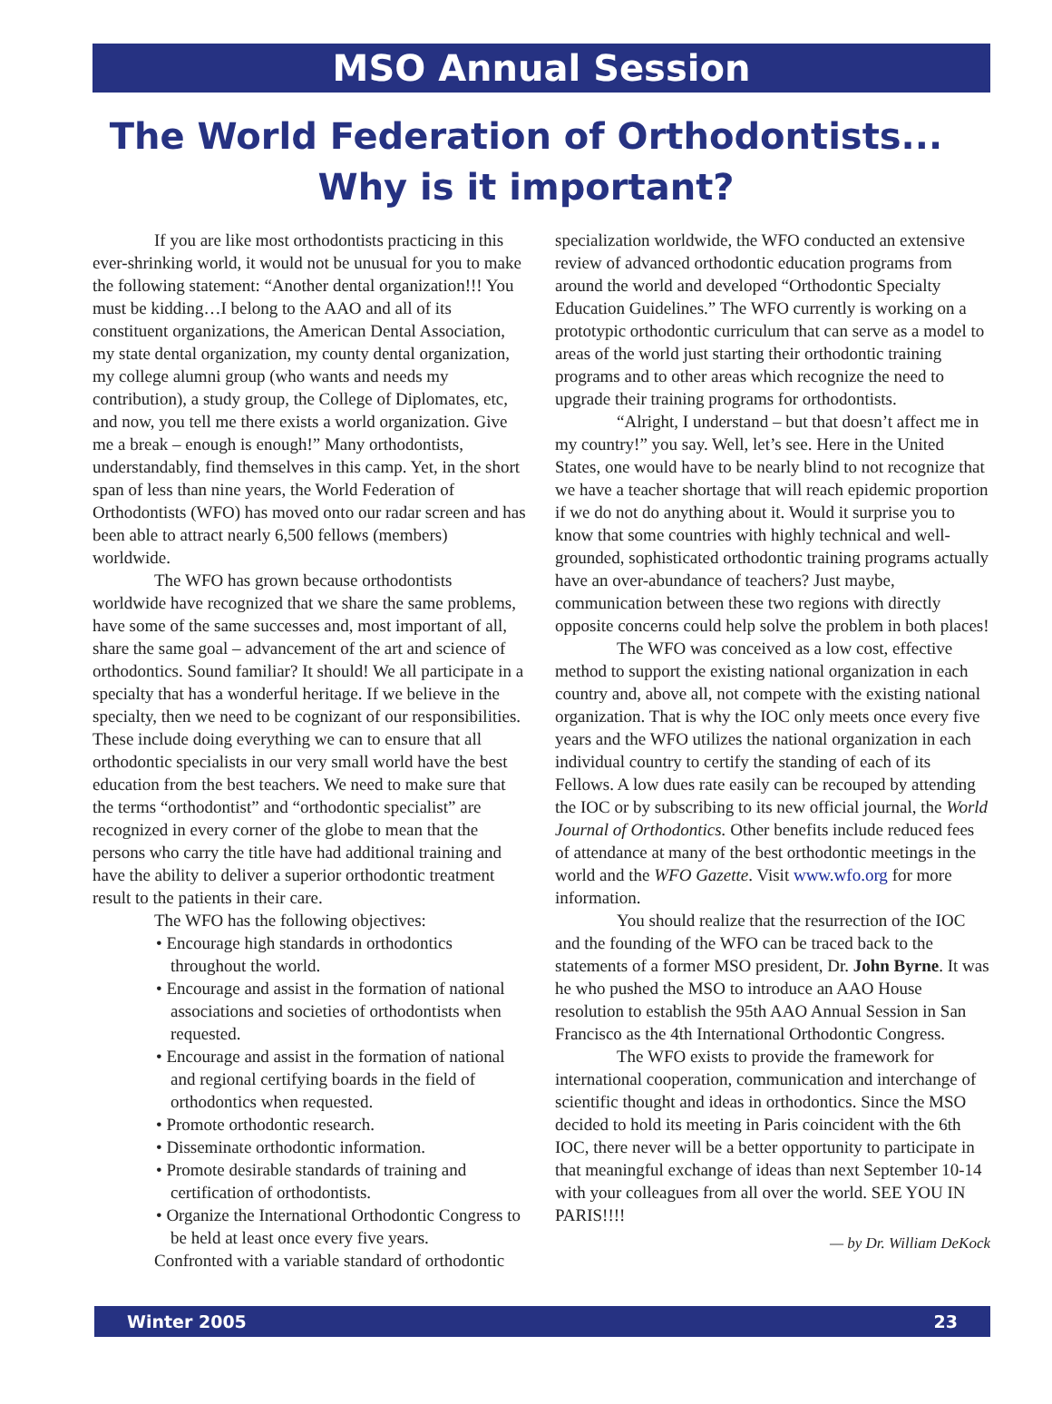MSO Annual Session
The World Federation of Orthodontists...
Why is it important?
If you are like most orthodontists practicing in this ever-shrinking world, it would not be unusual for you to make the following statement: “Another dental organization!!! You must be kidding…I belong to the AAO and all of its constituent organizations, the American Dental Association, my state dental organization, my county dental organization, my college alumni group (who wants and needs my contribution), a study group, the College of Diplomates, etc, and now, you tell me there exists a world organization. Give me a break – enough is enough!” Many orthodontists, understandably, find themselves in this camp. Yet, in the short span of less than nine years, the World Federation of Orthodontists (WFO) has moved onto our radar screen and has been able to attract nearly 6,500 fellows (members) worldwide.
The WFO has grown because orthodontists worldwide have recognized that we share the same problems, have some of the same successes and, most important of all, share the same goal – advancement of the art and science of orthodontics. Sound familiar? It should! We all participate in a specialty that has a wonderful heritage. If we believe in the specialty, then we need to be cognizant of our responsibilities. These include doing everything we can to ensure that all orthodontic specialists in our very small world have the best education from the best teachers. We need to make sure that the terms “orthodontist” and “orthodontic specialist” are recognized in every corner of the globe to mean that the persons who carry the title have had additional training and have the ability to deliver a superior orthodontic treatment result to the patients in their care.
The WFO has the following objectives:
• Encourage high standards in orthodontics throughout the world.
• Encourage and assist in the formation of national associations and societies of orthodontists when requested.
• Encourage and assist in the formation of national and regional certifying boards in the field of orthodontics when requested.
• Promote orthodontic research.
• Disseminate orthodontic information.
• Promote desirable standards of training and certification of orthodontists.
• Organize the International Orthodontic Congress to be held at least once every five years.
Confronted with a variable standard of orthodontic
specialization worldwide, the WFO conducted an extensive review of advanced orthodontic education programs from around the world and developed “Orthodontic Specialty Education Guidelines.” The WFO currently is working on a prototypic orthodontic curriculum that can serve as a model to areas of the world just starting their orthodontic training programs and to other areas which recognize the need to upgrade their training programs for orthodontists.
“Alright, I understand – but that doesn’t affect me in my country!” you say. Well, let’s see. Here in the United States, one would have to be nearly blind to not recognize that we have a teacher shortage that will reach epidemic proportion if we do not do anything about it. Would it surprise you to know that some countries with highly technical and well-grounded, sophisticated orthodontic training programs actually have an over-abundance of teachers? Just maybe, communication between these two regions with directly opposite concerns could help solve the problem in both places!
The WFO was conceived as a low cost, effective method to support the existing national organization in each country and, above all, not compete with the existing national organization. That is why the IOC only meets once every five years and the WFO utilizes the national organization in each individual country to certify the standing of each of its Fellows. A low dues rate easily can be recouped by attending the IOC or by subscribing to its new official journal, the World Journal of Orthodontics. Other benefits include reduced fees of attendance at many of the best orthodontic meetings in the world and the WFO Gazette. Visit www.wfo.org for more information.
You should realize that the resurrection of the IOC and the founding of the WFO can be traced back to the statements of a former MSO president, Dr. John Byrne. It was he who pushed the MSO to introduce an AAO House resolution to establish the 95th AAO Annual Session in San Francisco as the 4th International Orthodontic Congress.
The WFO exists to provide the framework for international cooperation, communication and interchange of scientific thought and ideas in orthodontics. Since the MSO decided to hold its meeting in Paris coincident with the 6th IOC, there never will be a better opportunity to participate in that meaningful exchange of ideas than next September 10-14 with your colleagues from all over the world. SEE YOU IN PARIS!!!!
— by Dr. William DeKock
Winter 2005 23